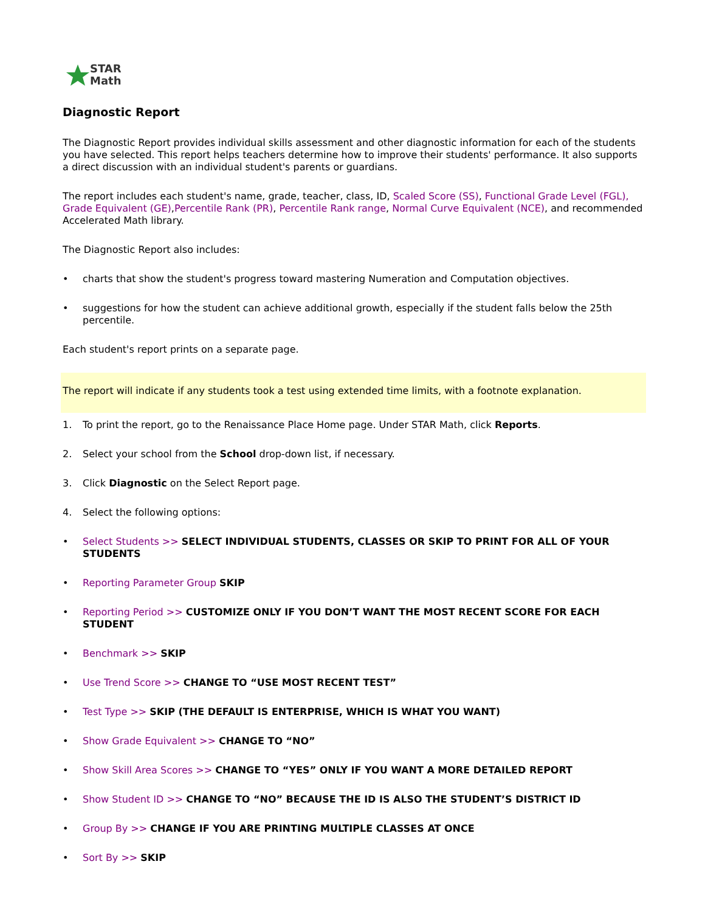STAR
Math
Diagnostic Report
The Diagnostic Report provides individual skills assessment and other diagnostic information for each of the students you have selected. This report helps teachers determine how to improve their students' performance. It also supports a direct discussion with an individual student's parents or guardians.
The report includes each student's name, grade, teacher, class, ID, Scaled Score (SS), Functional Grade Level (FGL), Grade Equivalent (GE),Percentile Rank (PR), Percentile Rank range, Normal Curve Equivalent (NCE), and recommended Accelerated Math library.
The Diagnostic Report also includes:
• charts that show the student's progress toward mastering Numeration and Computation objectives.
• suggestions for how the student can achieve additional growth, especially if the student falls below the 25th percentile.
Each student's report prints on a separate page.
The report will indicate if any students took a test using extended time limits, with a footnote explanation.
1. To print the report, go to the Renaissance Place Home page. Under STAR Math, click Reports.
2. Select your school from the School drop-down list, if necessary.
3. Click Diagnostic on the Select Report page.
4. Select the following options:
• Select Students >> SELECT INDIVIDUAL STUDENTS, CLASSES OR SKIP TO PRINT FOR ALL OF YOUR STUDENTS
• Reporting Parameter Group SKIP
• Reporting Period >> CUSTOMIZE ONLY IF YOU DON’T WANT THE MOST RECENT SCORE FOR EACH STUDENT
• Benchmark >> SKIP
• Use Trend Score >> CHANGE TO “USE MOST RECENT TEST”
• Test Type >> SKIP (THE DEFAULT IS ENTERPRISE, WHICH IS WHAT YOU WANT)
• Show Grade Equivalent >> CHANGE TO “NO”
• Show Skill Area Scores >> CHANGE TO “YES” ONLY IF YOU WANT A MORE DETAILED REPORT
• Show Student ID >> CHANGE TO “NO” BECAUSE THE ID IS ALSO THE STUDENT’S DISTRICT ID
• Group By >> CHANGE IF YOU ARE PRINTING MULTIPLE CLASSES AT ONCE
• Sort By >> SKIP